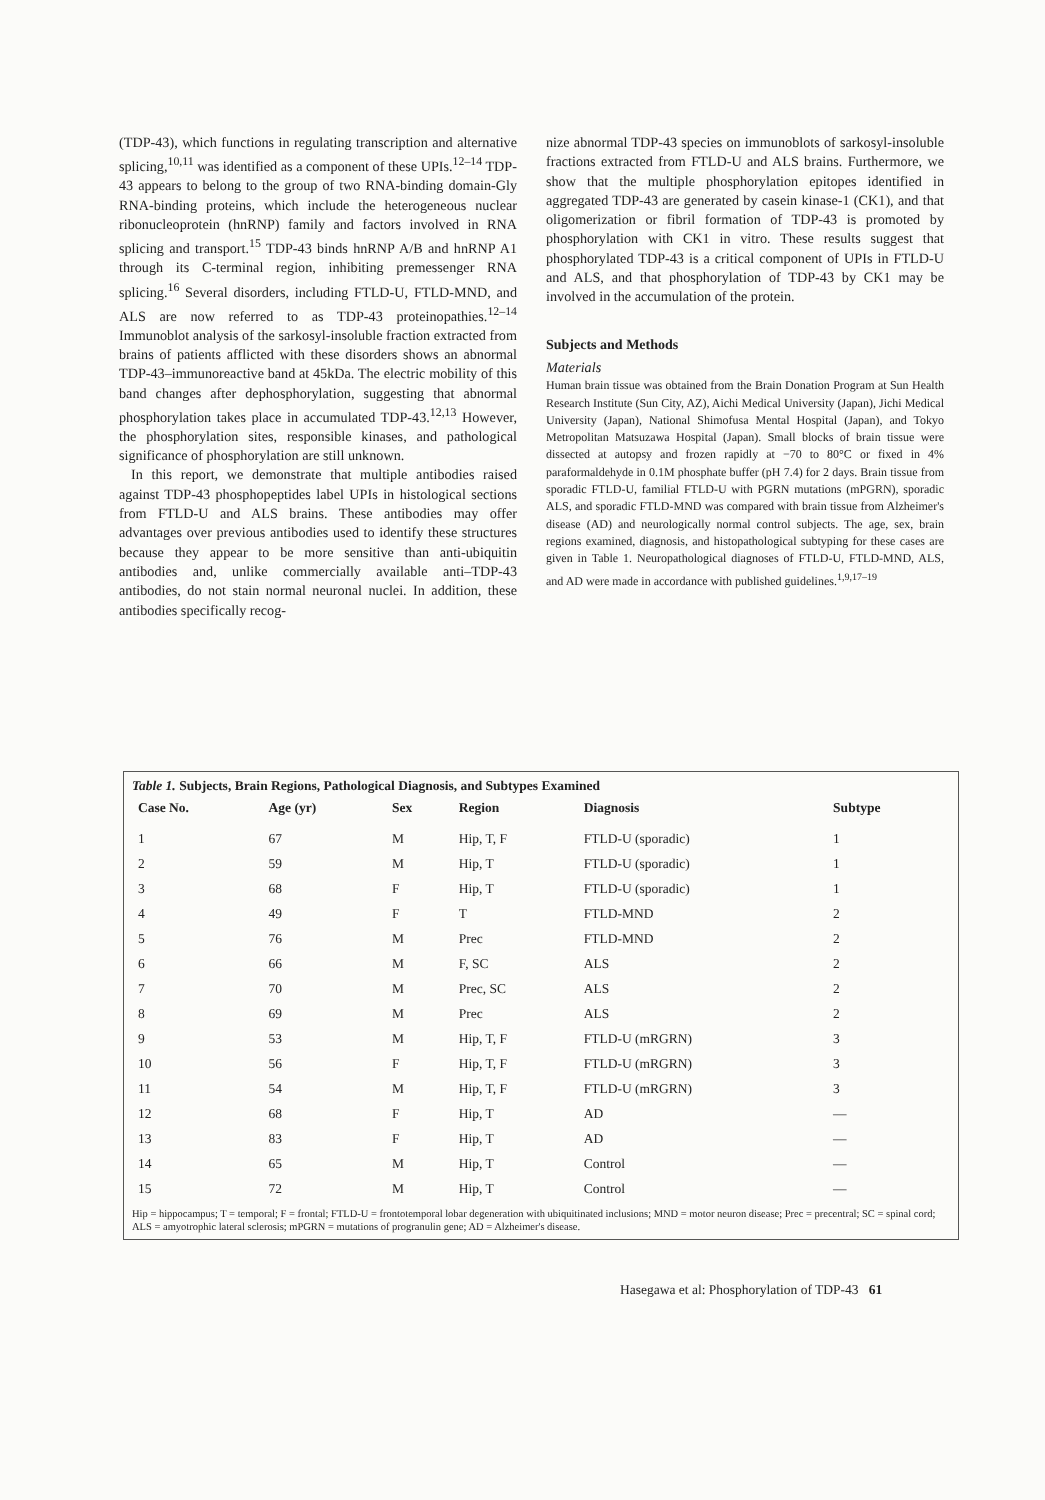(TDP-43), which functions in regulating transcription and alternative splicing,<sup>10,11</sup> was identified as a component of these UPIs.<sup>12–14</sup> TDP-43 appears to belong to the group of two RNA-binding domain-Gly RNA-binding proteins, which include the heterogeneous nuclear ribonucleoprotein (hnRNP) family and factors involved in RNA splicing and transport.<sup>15</sup> TDP-43 binds hnRNP A/B and hnRNP A1 through its C-terminal region, inhibiting premessenger RNA splicing.<sup>16</sup> Several disorders, including FTLD-U, FTLD-MND, and ALS are now referred to as TDP-43 proteinopathies.<sup>12–14</sup> Immunoblot analysis of the sarkosyl-insoluble fraction extracted from brains of patients afflicted with these disorders shows an abnormal TDP-43–immunoreactive band at 45kDa. The electric mobility of this band changes after dephosphorylation, suggesting that abnormal phosphorylation takes place in accumulated TDP-43.<sup>12,13</sup> However, the phosphorylation sites, responsible kinases, and pathological significance of phosphorylation are still unknown.
In this report, we demonstrate that multiple antibodies raised against TDP-43 phosphopeptides label UPIs in histological sections from FTLD-U and ALS brains. These antibodies may offer advantages over previous antibodies used to identify these structures because they appear to be more sensitive than anti-ubiquitin antibodies and, unlike commercially available anti–TDP-43 antibodies, do not stain normal neuronal nuclei. In addition, these antibodies specifically recog-
nize abnormal TDP-43 species on immunoblots of sarkosyl-insoluble fractions extracted from FTLD-U and ALS brains. Furthermore, we show that the multiple phosphorylation epitopes identified in aggregated TDP-43 are generated by casein kinase-1 (CK1), and that oligomerization or fibril formation of TDP-43 is promoted by phosphorylation with CK1 in vitro. These results suggest that phosphorylated TDP-43 is a critical component of UPIs in FTLD-U and ALS, and that phosphorylation of TDP-43 by CK1 may be involved in the accumulation of the protein.
Subjects and Methods
Materials
Human brain tissue was obtained from the Brain Donation Program at Sun Health Research Institute (Sun City, AZ), Aichi Medical University (Japan), Jichi Medical University (Japan), National Shimofusa Mental Hospital (Japan), and Tokyo Metropolitan Matsuzawa Hospital (Japan). Small blocks of brain tissue were dissected at autopsy and frozen rapidly at −70 to 80°C or fixed in 4% paraformaldehyde in 0.1M phosphate buffer (pH 7.4) for 2 days. Brain tissue from sporadic FTLD-U, familial FTLD-U with PGRN mutations (mPGRN), sporadic ALS, and sporadic FTLD-MND was compared with brain tissue from Alzheimer's disease (AD) and neurologically normal control subjects. The age, sex, brain regions examined, diagnosis, and histopathological subtyping for these cases are given in Table 1. Neuropathological diagnoses of FTLD-U, FTLD-MND, ALS, and AD were made in accordance with published guidelines.<sup>1,9,17–19</sup>
Table 1. Subjects, Brain Regions, Pathological Diagnosis, and Subtypes Examined
| Case No. | Age (yr) | Sex | Region | Diagnosis | Subtype |
| --- | --- | --- | --- | --- | --- |
| 1 | 67 | M | Hip, T, F | FTLD-U (sporadic) | 1 |
| 2 | 59 | M | Hip, T | FTLD-U (sporadic) | 1 |
| 3 | 68 | F | Hip, T | FTLD-U (sporadic) | 1 |
| 4 | 49 | F | T | FTLD-MND | 2 |
| 5 | 76 | M | Prec | FTLD-MND | 2 |
| 6 | 66 | M | F, SC | ALS | 2 |
| 7 | 70 | M | Prec, SC | ALS | 2 |
| 8 | 69 | M | Prec | ALS | 2 |
| 9 | 53 | M | Hip, T, F | FTLD-U (mRGRN) | 3 |
| 10 | 56 | F | Hip, T, F | FTLD-U (mRGRN) | 3 |
| 11 | 54 | M | Hip, T, F | FTLD-U (mRGRN) | 3 |
| 12 | 68 | F | Hip, T | AD | — |
| 13 | 83 | F | Hip, T | AD | — |
| 14 | 65 | M | Hip, T | Control | — |
| 15 | 72 | M | Hip, T | Control | — |
Hip = hippocampus; T = temporal; F = frontal; FTLD-U = frontotemporal lobar degeneration with ubiquitinated inclusions; MND = motor neuron disease; Prec = precentral; SC = spinal cord; ALS = amyotrophic lateral sclerosis; mPGRN = mutations of progranulin gene; AD = Alzheimer's disease.
Hasegawa et al: Phosphorylation of TDP-43 61